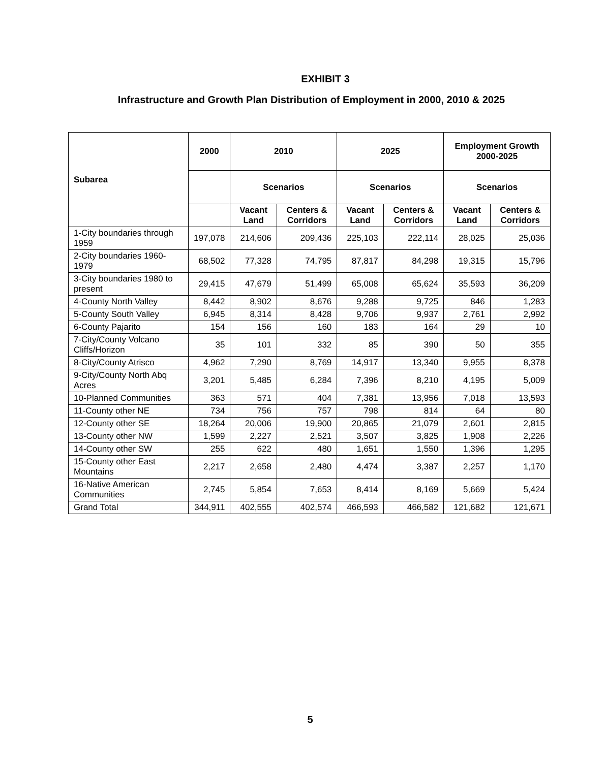EXHIBIT 3
Infrastructure and Growth Plan Distribution of Employment in 2000, 2010 & 2025
| Subarea | 2000 | 2010 | | 2025 | | Employment Growth 2000-2025 | |
| --- | --- | --- | --- | --- | --- | --- | --- |
| | | Scenarios | | Scenarios | | Scenarios | |
| | | Vacant Land | Centers & Corridors | Vacant Land | Centers & Corridors | Vacant Land | Centers & Corridors |
| 1-City boundaries through 1959 | 197,078 | 214,606 | 209,436 | 225,103 | 222,114 | 28,025 | 25,036 |
| 2-City boundaries 1960-1979 | 68,502 | 77,328 | 74,795 | 87,817 | 84,298 | 19,315 | 15,796 |
| 3-City boundaries 1980 to present | 29,415 | 47,679 | 51,499 | 65,008 | 65,624 | 35,593 | 36,209 |
| 4-County North Valley | 8,442 | 8,902 | 8,676 | 9,288 | 9,725 | 846 | 1,283 |
| 5-County South Valley | 6,945 | 8,314 | 8,428 | 9,706 | 9,937 | 2,761 | 2,992 |
| 6-County Pajarito | 154 | 156 | 160 | 183 | 164 | 29 | 10 |
| 7-City/County Volcano Cliffs/Horizon | 35 | 101 | 332 | 85 | 390 | 50 | 355 |
| 8-City/County Atrisco | 4,962 | 7,290 | 8,769 | 14,917 | 13,340 | 9,955 | 8,378 |
| 9-City/County North Abq Acres | 3,201 | 5,485 | 6,284 | 7,396 | 8,210 | 4,195 | 5,009 |
| 10-Planned Communities | 363 | 571 | 404 | 7,381 | 13,956 | 7,018 | 13,593 |
| 11-County other NE | 734 | 756 | 757 | 798 | 814 | 64 | 80 |
| 12-County other SE | 18,264 | 20,006 | 19,900 | 20,865 | 21,079 | 2,601 | 2,815 |
| 13-County other NW | 1,599 | 2,227 | 2,521 | 3,507 | 3,825 | 1,908 | 2,226 |
| 14-County other SW | 255 | 622 | 480 | 1,651 | 1,550 | 1,396 | 1,295 |
| 15-County other East Mountains | 2,217 | 2,658 | 2,480 | 4,474 | 3,387 | 2,257 | 1,170 |
| 16-Native American Communities | 2,745 | 5,854 | 7,653 | 8,414 | 8,169 | 5,669 | 5,424 |
| Grand Total | 344,911 | 402,555 | 402,574 | 466,593 | 466,582 | 121,682 | 121,671 |
5